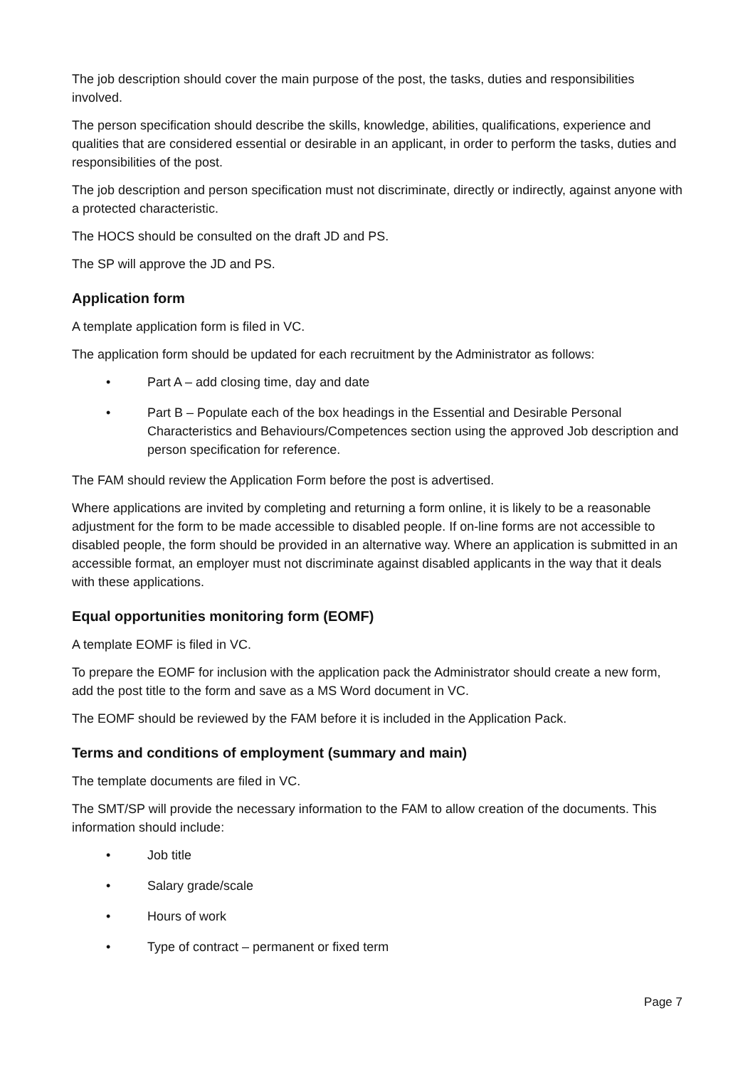The job description should cover the main purpose of the post, the tasks, duties and responsibilities involved.
The person specification should describe the skills, knowledge, abilities, qualifications, experience and qualities that are considered essential or desirable in an applicant, in order to perform the tasks, duties and responsibilities of the post.
The job description and person specification must not discriminate, directly or indirectly, against anyone with a protected characteristic.
The HOCS should be consulted on the draft JD and PS.
The SP will approve the JD and PS.
Application form
A template application form is filed in VC.
The application form should be updated for each recruitment by the Administrator as follows:
• Part A – add closing time, day and date
• Part B – Populate each of the box headings in the Essential and Desirable Personal Characteristics and Behaviours/Competences section using the approved Job description and person specification for reference.
The FAM should review the Application Form before the post is advertised.
Where applications are invited by completing and returning a form online, it is likely to be a reasonable adjustment for the form to be made accessible to disabled people. If on-line forms are not accessible to disabled people, the form should be provided in an alternative way. Where an application is submitted in an accessible format, an employer must not discriminate against disabled applicants in the way that it deals with these applications.
Equal opportunities monitoring form (EOMF)
A template EOMF is filed in VC.
To prepare the EOMF for inclusion with the application pack the Administrator should create a new form, add the post title to the form and save as a MS Word document in VC.
The EOMF should be reviewed by the FAM before it is included in the Application Pack.
Terms and conditions of employment (summary and main)
The template documents are filed in VC.
The SMT/SP will provide the necessary information to the FAM to allow creation of the documents. This information should include:
• Job title
• Salary grade/scale
• Hours of work
• Type of contract – permanent or fixed term
Page 7